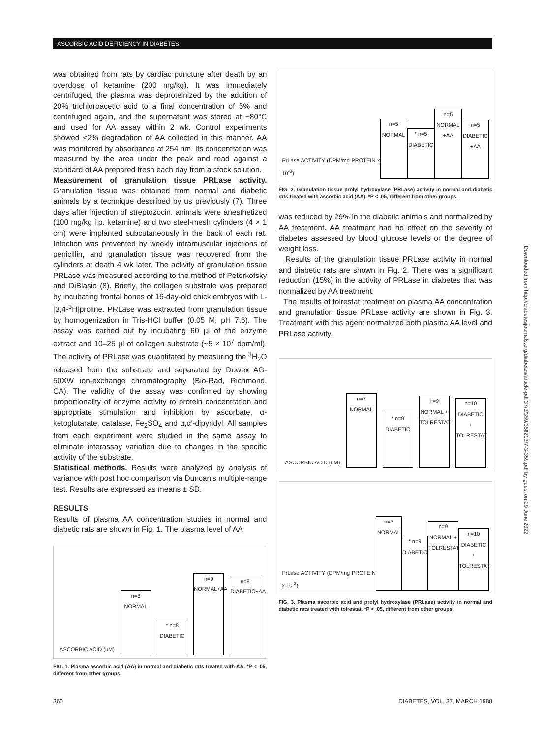ASCORBIC ACID DEFICIENCY IN DIABETES
was obtained from rats by cardiac puncture after death by an overdose of ketamine (200 mg/kg). It was immediately centrifuged, the plasma was deproteinized by the addition of 20% trichloroacetic acid to a final concentration of 5% and centrifuged again, and the supernatant was stored at −80°C and used for AA assay within 2 wk. Control experiments showed <2% degradation of AA collected in this manner. AA was monitored by absorbance at 254 nm. Its concentration was measured by the area under the peak and read against a standard of AA prepared fresh each day from a stock solution.
Measurement of granulation tissue PRLase activity. Granulation tissue was obtained from normal and diabetic animals by a technique described by us previously (7). Three days after injection of streptozocin, animals were anesthetized (100 mg/kg i.p. ketamine) and two steel-mesh cylinders (4 × 1 cm) were implanted subcutaneously in the back of each rat. Infection was prevented by weekly intramuscular injections of penicillin, and granulation tissue was recovered from the cylinders at death 4 wk later. The activity of granulation tissue PRLase was measured according to the method of Peterkofsky and DiBlasio (8). Briefly, the collagen substrate was prepared by incubating frontal bones of 16-day-old chick embryos with L-[3,4-<sup>3</sup>H]proline. PRLase was extracted from granulation tissue by homogenization in Tris-HCl buffer (0.05 M, pH 7.6). The assay was carried out by incubating 60 µl of the enzyme extract and 10–25 µl of collagen substrate (~5 × 10<sup>7</sup> dpm/ml). The activity of PRLase was quantitated by measuring the <sup>3</sup>H<sub>2</sub>O released from the substrate and separated by Dowex AG-50XW ion-exchange chromatography (Bio-Rad, Richmond, CA). The validity of the assay was confirmed by showing proportionality of enzyme activity to protein concentration and appropriate stimulation and inhibition by ascorbate, α-ketoglutarate, catalase, Fe<sub>2</sub>SO<sub>4</sub> and α,α′-dipyridyl. All samples from each experiment were studied in the same assay to eliminate interassay variation due to changes in the specific activity of the substrate.
Statistical methods. Results were analyzed by analysis of variance with post hoc comparison via Duncan's multiple-range test. Results are expressed as means ± SD.
RESULTS
Results of plasma AA concentration studies in normal and diabetic rats are shown in Fig. 1. The plasma level of AA
ASCORBIC ACID (uM)
n=8
NORMAL
* n=8
DIABETIC
n=9
NORMAL+AA
n=8
DIABETIC+AA
FIG. 1. Plasma ascorbic acid (AA) in normal and diabetic rats treated with AA. *P < .05, different from other groups.
PrLase ACTIVITY (DPM/mg PROTEIN x 10<sup>-3</sup>)
n=5
NORMAL
* n=5
DIABETIC
n=5
NORMAL +AA
n=5
DIABETIC +AA
FIG. 2. Granulation tissue prolyl hydroxylase (PRLase) activity in normal and diabetic rats treated with ascorbic acid (AA). *P < .05, different from other groups.
was reduced by 29% in the diabetic animals and normalized by AA treatment. AA treatment had no effect on the severity of diabetes assessed by blood glucose levels or the degree of weight loss.
Results of the granulation tissue PRLase activity in normal and diabetic rats are shown in Fig. 2. There was a significant reduction (15%) in the activity of PRLase in diabetes that was normalized by AA treatment.
The results of tolrestat treatment on plasma AA concentration and granulation tissue PRLase activity are shown in Fig. 3. Treatment with this agent normalized both plasma AA level and PRLase activity.
ASCORBIC ACID (uM)
n=7
NORMAL
* n=9
DIABETIC
n=9
NORMAL + TOLRESTAT
n=10
DIABETIC + TOLRESTAT
PrLase ACTIVITY (DPM/mg PROTEIN x 10<sup>-3</sup>)
n=7
NORMAL
* n=9
DIABETIC
n=9
NORMAL + TOLRESTAT
n=10
DIABETIC + TOLRESTAT
FIG. 3. Plasma ascorbic acid and prolyl hydroxylase (PRLase) activity in normal and diabetic rats treated with tolrestat. *P < .05, different from other groups.
360 DIABETES, VOL. 37, MARCH 1988
Downloaded from http://diabetesjournals.org/diabetes/article-pdf/37/3/359/358213/7-3-359.pdf by guest on 29 June 2022